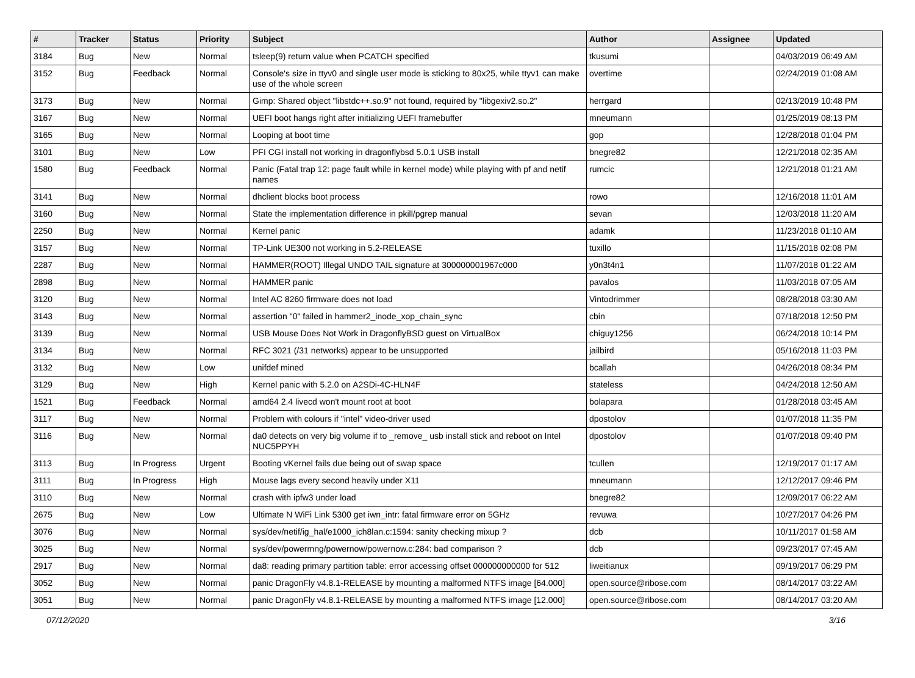| # | Tracker | Status | Priority | Subject | Author | Assignee | Updated |
| --- | --- | --- | --- | --- | --- | --- | --- |
| 3184 | Bug | New | Normal | tsleep(9) return value when PCATCH specified | tkusumi | | 04/03/2019 06:49 AM |
| 3152 | Bug | Feedback | Normal | Console's size in ttyv0 and single user mode is sticking to 80x25, while ttyv1 can make use of the whole screen | overtime | | 02/24/2019 01:08 AM |
| 3173 | Bug | New | Normal | Gimp: Shared object "libstdc++.so.9" not found, required by "libgexiv2.so.2" | herrgard | | 02/13/2019 10:48 PM |
| 3167 | Bug | New | Normal | UEFI boot hangs right after initializing UEFI framebuffer | mneumann | | 01/25/2019 08:13 PM |
| 3165 | Bug | New | Normal | Looping at boot time | gop | | 12/28/2018 01:04 PM |
| 3101 | Bug | New | Low | PFI CGI install not working in dragonflybsd 5.0.1 USB install | bnegre82 | | 12/21/2018 02:35 AM |
| 1580 | Bug | Feedback | Normal | Panic (Fatal trap 12: page fault while in kernel mode) while playing with pf and netif names | rumcic | | 12/21/2018 01:21 AM |
| 3141 | Bug | New | Normal | dhclient blocks boot process | rowo | | 12/16/2018 11:01 AM |
| 3160 | Bug | New | Normal | State the implementation difference in pkill/pgrep manual | sevan | | 12/03/2018 11:20 AM |
| 2250 | Bug | New | Normal | Kernel panic | adamk | | 11/23/2018 01:10 AM |
| 3157 | Bug | New | Normal | TP-Link UE300 not working in 5.2-RELEASE | tuxillo | | 11/15/2018 02:08 PM |
| 2287 | Bug | New | Normal | HAMMER(ROOT) Illegal UNDO TAIL signature at 300000001967c000 | y0n3t4n1 | | 11/07/2018 01:22 AM |
| 2898 | Bug | New | Normal | HAMMER panic | pavalos | | 11/03/2018 07:05 AM |
| 3120 | Bug | New | Normal | Intel AC 8260 firmware does not load | Vintodrimmer | | 08/28/2018 03:30 AM |
| 3143 | Bug | New | Normal | assertion "0" failed in hammer2_inode_xop_chain_sync | cbin | | 07/18/2018 12:50 PM |
| 3139 | Bug | New | Normal | USB Mouse Does Not Work in DragonflyBSD guest on VirtualBox | chiguy1256 | | 06/24/2018 10:14 PM |
| 3134 | Bug | New | Normal | RFC 3021 (/31 networks) appear to be unsupported | jailbird | | 05/16/2018 11:03 PM |
| 3132 | Bug | New | Low | unifdef mined | bcallah | | 04/26/2018 08:34 PM |
| 3129 | Bug | New | High | Kernel panic with 5.2.0 on A2SDi-4C-HLN4F | stateless | | 04/24/2018 12:50 AM |
| 1521 | Bug | Feedback | Normal | amd64 2.4 livecd won't mount root at boot | bolapara | | 01/28/2018 03:45 AM |
| 3117 | Bug | New | Normal | Problem with colours if "intel" video-driver used | dpostolov | | 01/07/2018 11:35 PM |
| 3116 | Bug | New | Normal | da0 detects on very big volume if to _remove_ usb install stick and reboot on Intel NUC5PPYH | dpostolov | | 01/07/2018 09:40 PM |
| 3113 | Bug | In Progress | Urgent | Booting vKernel fails due being out of swap space | tcullen | | 12/19/2017 01:17 AM |
| 3111 | Bug | In Progress | High | Mouse lags every second heavily under X11 | mneumann | | 12/12/2017 09:46 PM |
| 3110 | Bug | New | Normal | crash with ipfw3 under load | bnegre82 | | 12/09/2017 06:22 AM |
| 2675 | Bug | New | Low | Ultimate N WiFi Link 5300 get iwn_intr: fatal firmware error on 5GHz | revuwa | | 10/27/2017 04:26 PM |
| 3076 | Bug | New | Normal | sys/dev/netif/ig_hal/e1000_ich8lan.c:1594: sanity checking mixup ? | dcb | | 10/11/2017 01:58 AM |
| 3025 | Bug | New | Normal | sys/dev/powermng/powernow/powernow.c:284: bad comparison ? | dcb | | 09/23/2017 07:45 AM |
| 2917 | Bug | New | Normal | da8: reading primary partition table: error accessing offset 000000000000 for 512 | liweitianux | | 09/19/2017 06:29 PM |
| 3052 | Bug | New | Normal | panic DragonFly v4.8.1-RELEASE by mounting a malformed NTFS image [64.000] | open.source@ribose.com | | 08/14/2017 03:22 AM |
| 3051 | Bug | New | Normal | panic DragonFly v4.8.1-RELEASE by mounting a malformed NTFS image [12.000] | open.source@ribose.com | | 08/14/2017 03:20 AM |
07/12/2020 3/16